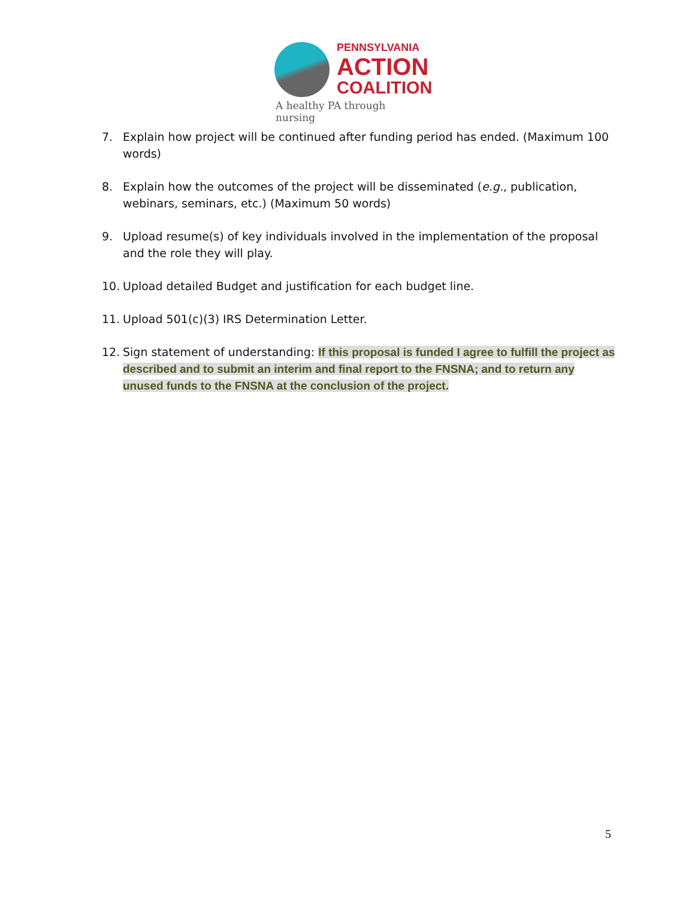PENNSYLVANIA
ACTION
COALITION
A healthy PA through nursing
7. Explain how project will be continued after funding period has ended. (Maximum 100 words)
8. Explain how the outcomes of the project will be disseminated (e.g., publication, webinars, seminars, etc.) (Maximum 50 words)
9. Upload resume(s) of key individuals involved in the implementation of the proposal and the role they will play.
10. Upload detailed Budget and justification for each budget line.
11. Upload 501(c)(3) IRS Determination Letter.
12. Sign statement of understanding: If this proposal is funded I agree to fulfill the project as described and to submit an interim and final report to the FNSNA; and to return any unused funds to the FNSNA at the conclusion of the project.
5